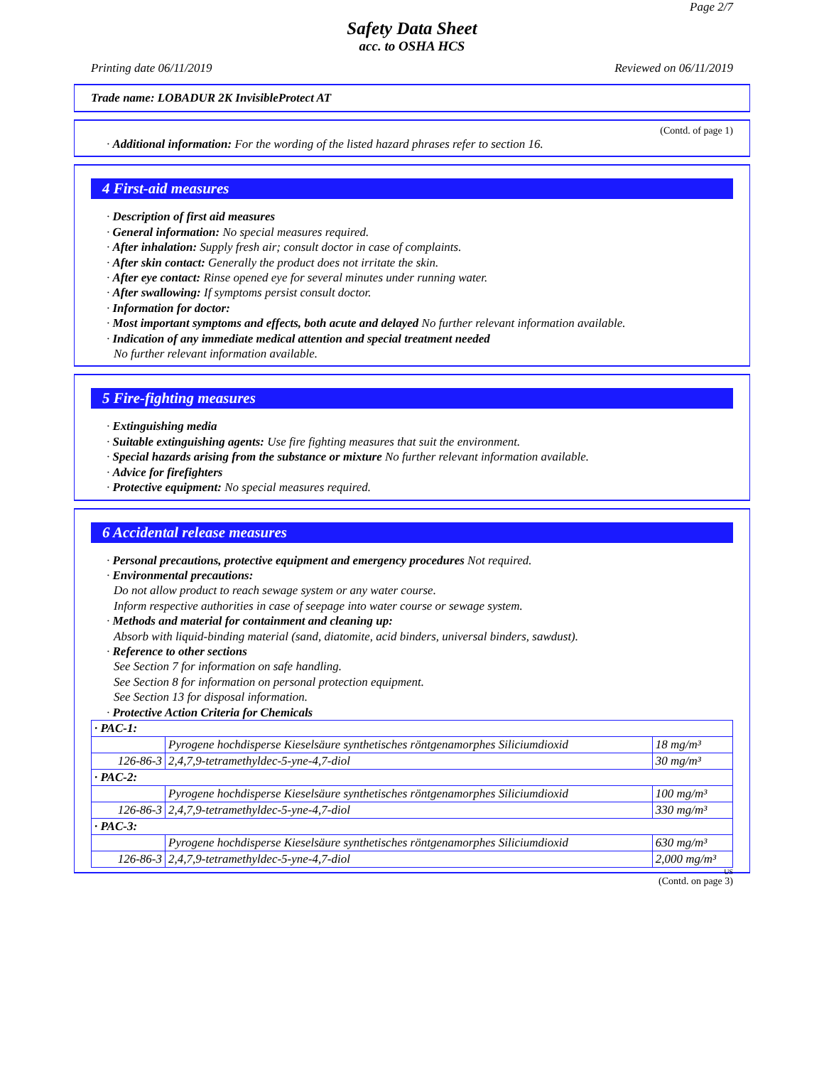Page 2/7
Safety Data Sheet
acc. to OSHA HCS
Printing date 06/11/2019 Reviewed on 06/11/2019
Trade name: LOBADUR 2K InvisibleProtect AT
(Contd. of page 1)
· Additional information: For the wording of the listed hazard phrases refer to section 16.
4 First-aid measures
· Description of first aid measures
· General information: No special measures required.
· After inhalation: Supply fresh air; consult doctor in case of complaints.
· After skin contact: Generally the product does not irritate the skin.
· After eye contact: Rinse opened eye for several minutes under running water.
· After swallowing: If symptoms persist consult doctor.
· Information for doctor:
· Most important symptoms and effects, both acute and delayed No further relevant information available.
· Indication of any immediate medical attention and special treatment needed
No further relevant information available.
5 Fire-fighting measures
· Extinguishing media
· Suitable extinguishing agents: Use fire fighting measures that suit the environment.
· Special hazards arising from the substance or mixture No further relevant information available.
· Advice for firefighters
· Protective equipment: No special measures required.
6 Accidental release measures
· Personal precautions, protective equipment and emergency procedures Not required.
· Environmental precautions:
Do not allow product to reach sewage system or any water course.
Inform respective authorities in case of seepage into water course or sewage system.
· Methods and material for containment and cleaning up:
Absorb with liquid-binding material (sand, diatomite, acid binders, universal binders, sawdust).
· Reference to other sections
See Section 7 for information on safe handling.
See Section 8 for information on personal protection equipment.
See Section 13 for disposal information.
· Protective Action Criteria for Chemicals
| · PAC-1: | | |
| | Pyrogene hochdisperse Kieselsäure synthetisches röntgenamorphes Siliciumdioxid | 18 mg/m³ |
| 126-86-3 | 2,4,7,9-tetramethyldec-5-yne-4,7-diol | 30 mg/m³ |
| · PAC-2: | | |
| | Pyrogene hochdisperse Kieselsäure synthetisches röntgenamorphes Siliciumdioxid | 100 mg/m³ |
| 126-86-3 | 2,4,7,9-tetramethyldec-5-yne-4,7-diol | 330 mg/m³ |
| · PAC-3: | | |
| | Pyrogene hochdisperse Kieselsäure synthetisches röntgenamorphes Siliciumdioxid | 630 mg/m³ |
| 126-86-3 | 2,4,7,9-tetramethyldec-5-yne-4,7-diol | 2,000 mg/m³ |
US
(Contd. on page 3)